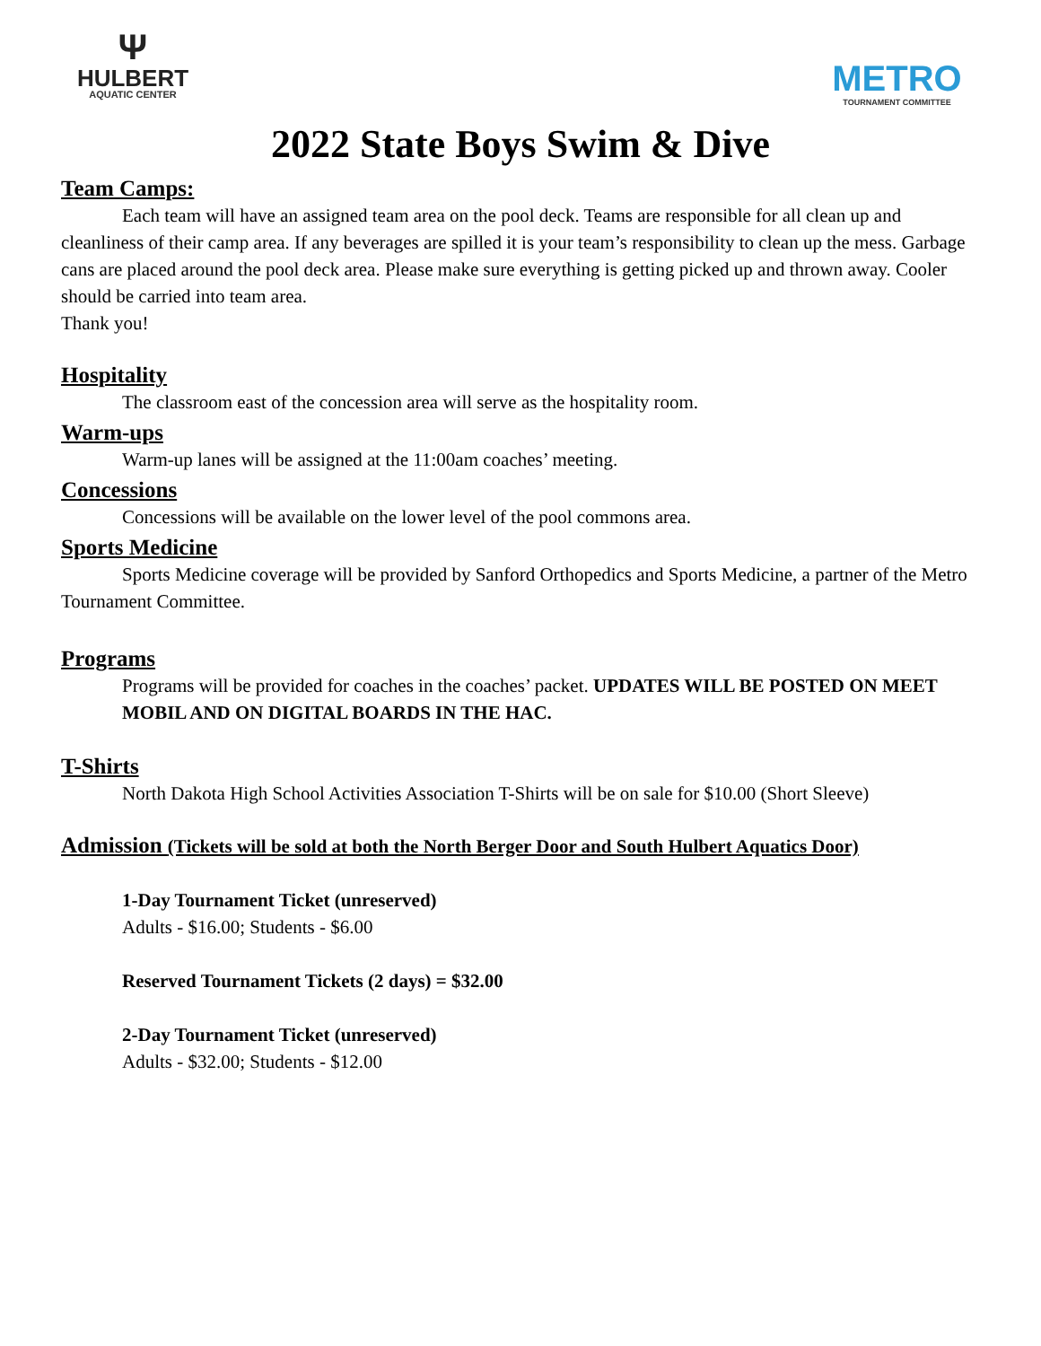Ψ
HULBERT
AQUATIC CENTER
METRO
TOURNAMENT COMMITTEE
2022 State Boys Swim & Dive
Team Camps:
Each team will have an assigned team area on the pool deck. Teams are responsible for all clean up and cleanliness of their camp area. If any beverages are spilled it is your team’s responsibility to clean up the mess. Garbage cans are placed around the pool deck area. Please make sure everything is getting picked up and thrown away. Cooler should be carried into team area.
Thank you!
Hospitality
The classroom east of the concession area will serve as the hospitality room.
Warm-ups
Warm-up lanes will be assigned at the 11:00am coaches’ meeting.
Concessions
Concessions will be available on the lower level of the pool commons area.
Sports Medicine
Sports Medicine coverage will be provided by Sanford Orthopedics and Sports Medicine, a partner of the Metro Tournament Committee.
Programs
Programs will be provided for coaches in the coaches’ packet. UPDATES WILL BE POSTED ON MEET MOBIL AND ON DIGITAL BOARDS IN THE HAC.
T-Shirts
North Dakota High School Activities Association T-Shirts will be on sale for $10.00 (Short Sleeve)
Admission (Tickets will be sold at both the North Berger Door and South Hulbert Aquatics Door)
1-Day Tournament Ticket (unreserved)
Adults - $16.00; Students - $6.00
Reserved Tournament Tickets (2 days) = $32.00
2-Day Tournament Ticket (unreserved)
Adults - $32.00; Students - $12.00